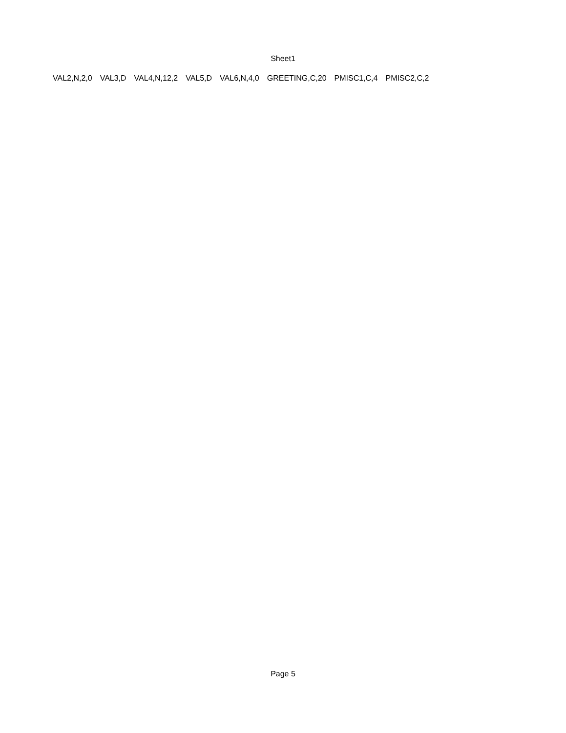Sheet1
| VAL2,N,2,0 | VAL3,D | VAL4,N,12,2 | VAL5,D | VAL6,N,4,0 | GREETING,C,20 | PMISC1,C,4 | PMISC2,C,2 |
Page 5